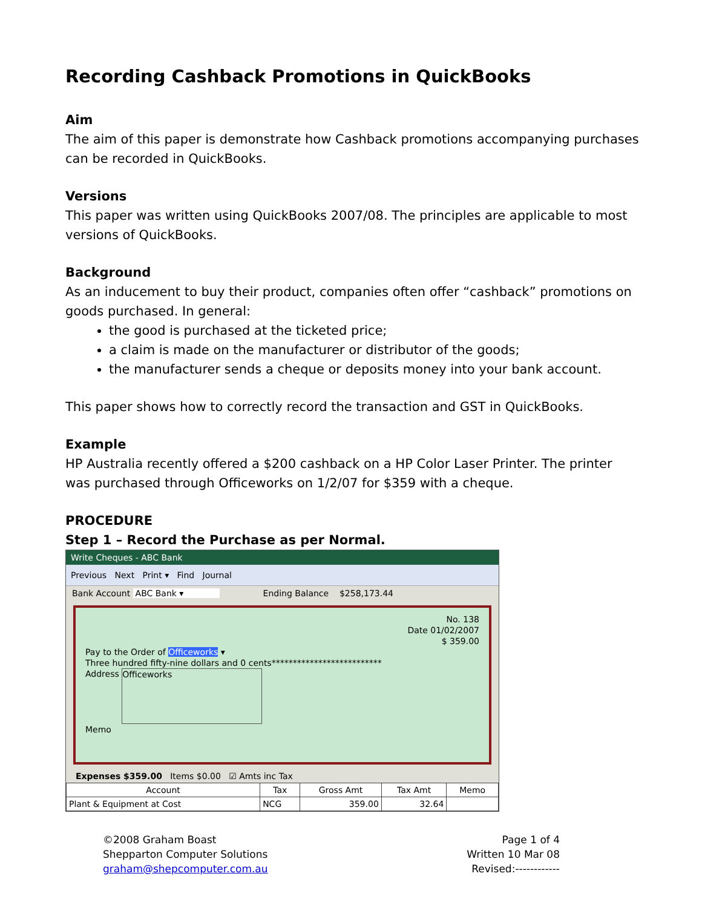Recording Cashback Promotions in QuickBooks
Aim
The aim of this paper is demonstrate how Cashback promotions accompanying purchases can be recorded in QuickBooks.
Versions
This paper was written using QuickBooks 2007/08. The principles are applicable to most versions of QuickBooks.
Background
As an inducement to buy their product, companies often offer “cashback” promotions on goods purchased. In general:
the good is purchased at the ticketed price;
a claim is made on the manufacturer or distributor of the goods;
the manufacturer sends a cheque or deposits money into your bank account.
This paper shows how to correctly record the transaction and GST in QuickBooks.
Example
HP Australia recently offered a $200 cashback on a HP Color Laser Printer. The printer was purchased through Officeworks on 1/2/07 for $359 with a cheque.
PROCEDURE
Step 1 – Record the Purchase as per Normal.
Write Cheques - ABC Bank
Previous Next Print ▾ Find Journal
Bank Account ABC Bank ▾ Ending Balance $258,173.44
No. 138
Date 01/02/2007
$ 359.00
Pay to the Order of Officeworks ▾
Three hundred fifty-nine dollars and 0 cents**************************
Address Officeworks
Memo
Expenses $359.00 Items $0.00 ☑ Amts inc Tax
| Account | Tax | Gross Amt | Tax Amt | Memo |
| --- | --- | --- | --- | --- |
| Plant & Equipment at Cost | NCG | 359.00 | 32.64 | |
©2008 Graham Boast
Shepparton Computer Solutions
graham@shepcomputer.com.au
Page 1 of 4
Written 10 Mar 08
Revised:------------